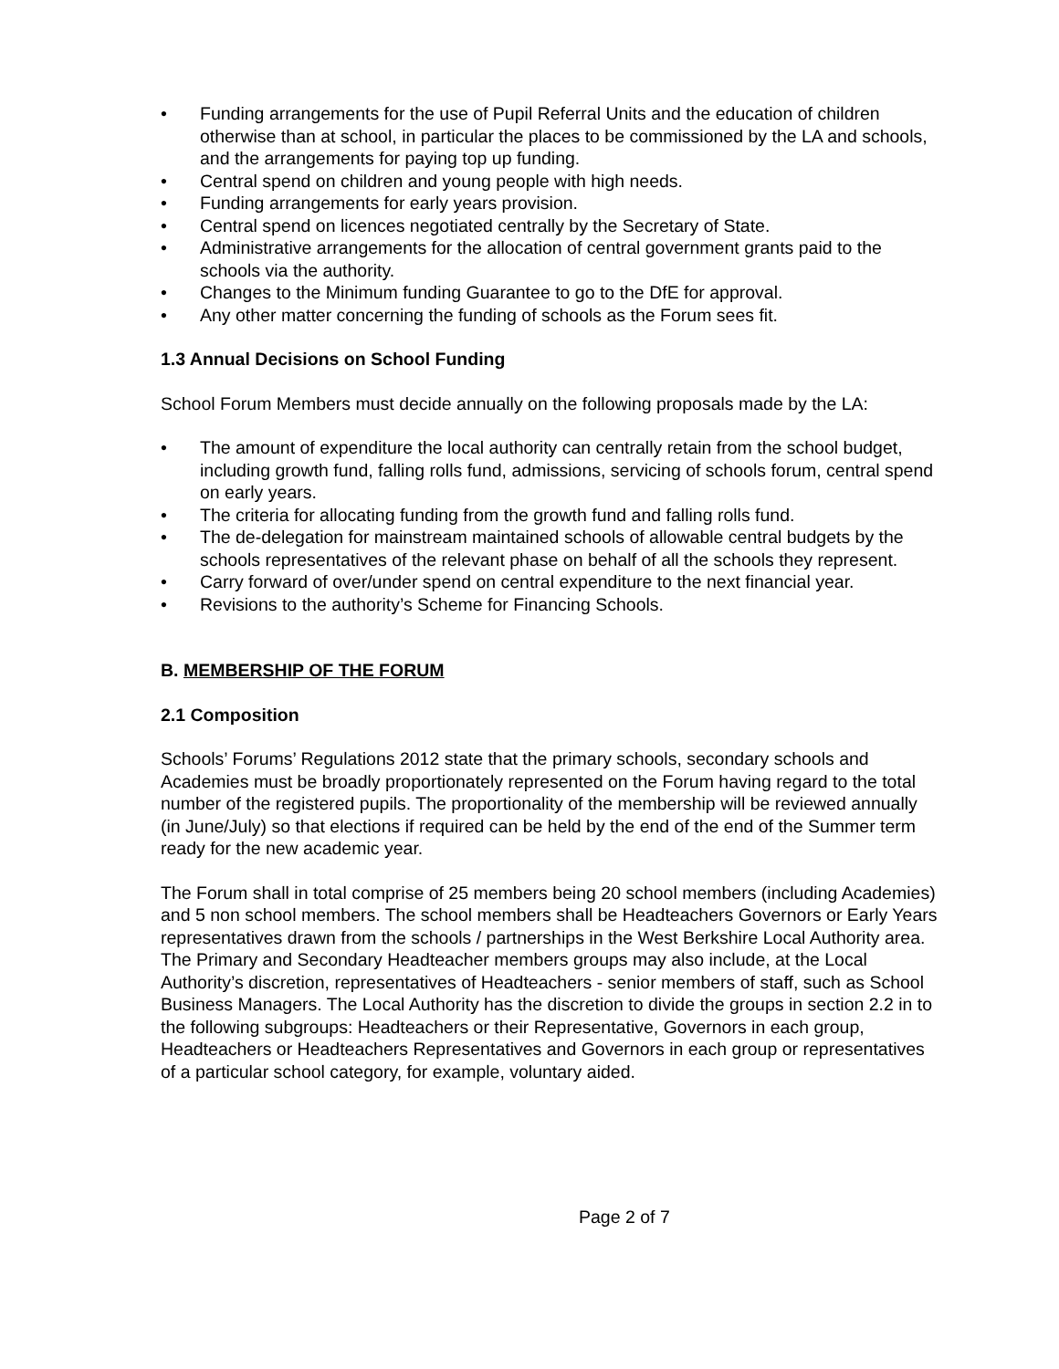• Funding arrangements for the use of Pupil Referral Units and the education of children otherwise than at school, in particular the places to be commissioned by the LA and schools, and the arrangements for paying top up funding.
• Central spend on children and young people with high needs.
• Funding arrangements for early years provision.
• Central spend on licences negotiated centrally by the Secretary of State.
• Administrative arrangements for the allocation of central government grants paid to the schools via the authority.
• Changes to the Minimum funding Guarantee to go to the DfE for approval.
• Any other matter concerning the funding of schools as the Forum sees fit.
1.3 Annual Decisions on School Funding
School Forum Members must decide annually on the following proposals made by the LA:
• The amount of expenditure the local authority can centrally retain from the school budget, including growth fund, falling rolls fund, admissions, servicing of schools forum, central spend on early years.
• The criteria for allocating funding from the growth fund and falling rolls fund.
• The de-delegation for mainstream maintained schools of allowable central budgets by the schools representatives of the relevant phase on behalf of all the schools they represent.
• Carry forward of over/under spend on central expenditure to the next financial year.
• Revisions to the authority’s Scheme for Financing Schools.
B. MEMBERSHIP OF THE FORUM
2.1 Composition
Schools’ Forums’ Regulations 2012 state that the primary schools, secondary schools and Academies must be broadly proportionately represented on the Forum having regard to the total number of the registered pupils. The proportionality of the membership will be reviewed annually (in June/July) so that elections if required can be held by the end of the end of the Summer term ready for the new academic year.
The Forum shall in total comprise of 25 members being 20 school members (including Academies) and 5 non school members. The school members shall be Headteachers Governors or Early Years representatives drawn from the schools / partnerships in the West Berkshire Local Authority area. The Primary and Secondary Headteacher members groups may also include, at the Local Authority’s discretion, representatives of Headteachers - senior members of staff, such as School Business Managers. The Local Authority has the discretion to divide the groups in section 2.2 in to the following subgroups: Headteachers or their Representative, Governors in each group, Headteachers or Headteachers Representatives and Governors in each group or representatives of a particular school category, for example, voluntary aided.
Page 2 of 7